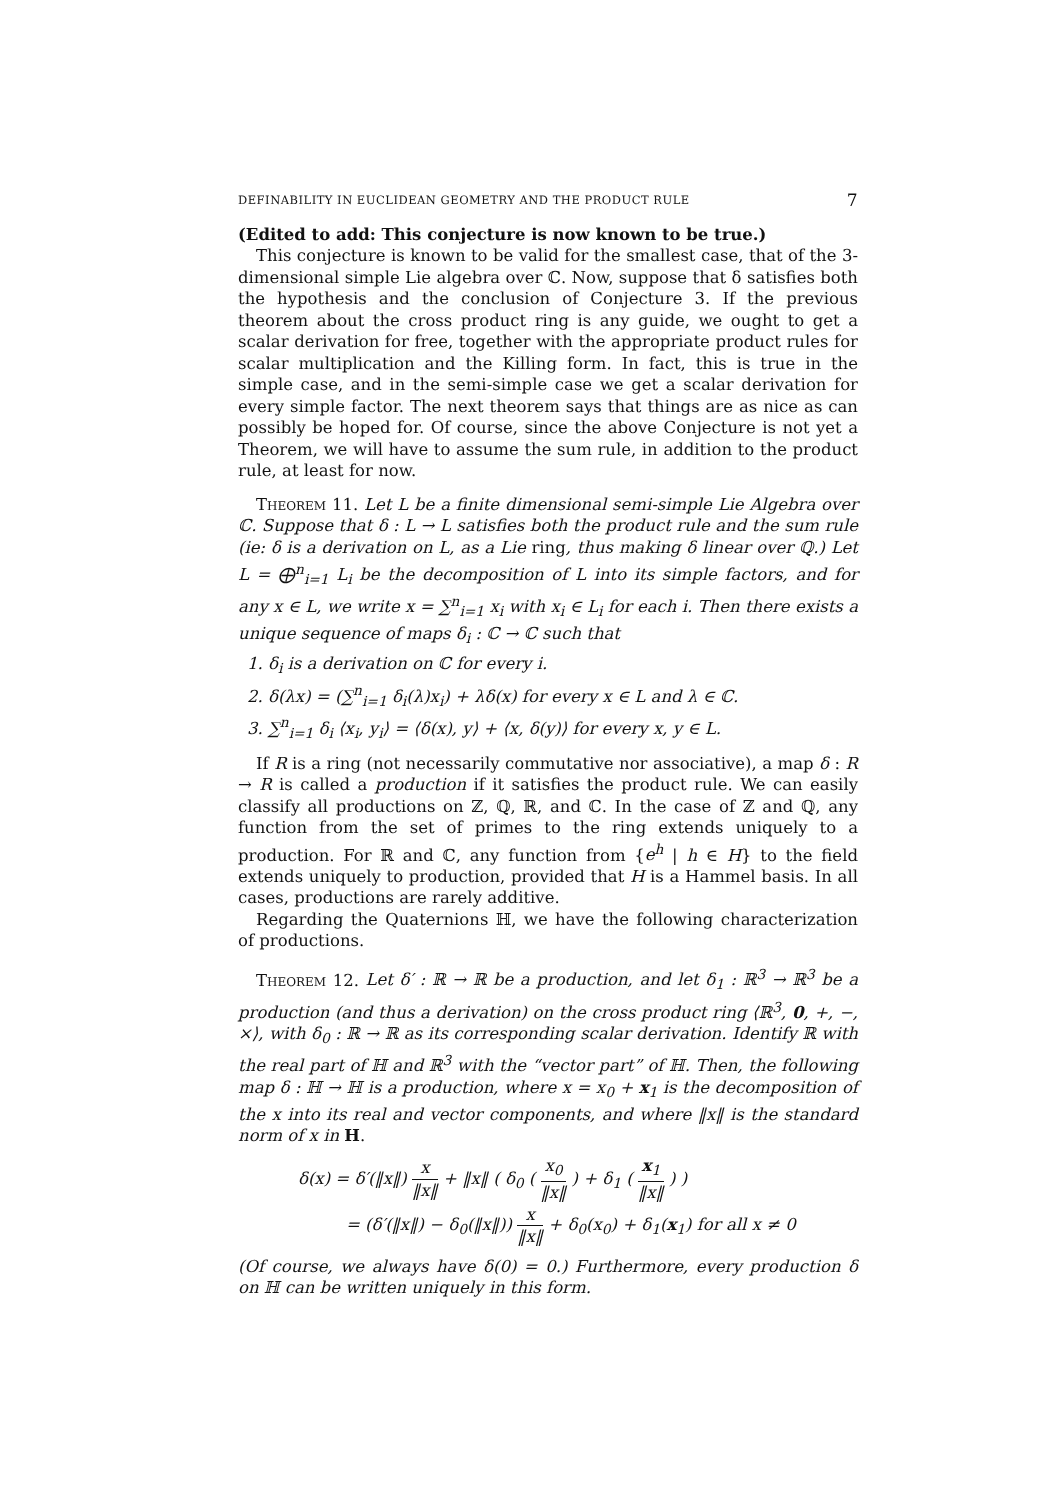DEFINABILITY IN EUCLIDEAN GEOMETRY AND THE PRODUCT RULE 7
(Edited to add: This conjecture is now known to be true.)
This conjecture is known to be valid for the smallest case, that of the 3-dimensional simple Lie algebra over ℂ. Now, suppose that δ satisfies both the hypothesis and the conclusion of Conjecture 3. If the previous theorem about the cross product ring is any guide, we ought to get a scalar derivation for free, together with the appropriate product rules for scalar multiplication and the Killing form. In fact, this is true in the simple case, and in the semi-simple case we get a scalar derivation for every simple factor. The next theorem says that things are as nice as can possibly be hoped for. Of course, since the above Conjecture is not yet a Theorem, we will have to assume the sum rule, in addition to the product rule, at least for now.
Theorem 11. Let L be a finite dimensional semi-simple Lie Algebra over ℂ. Suppose that δ : L → L satisfies both the product rule and the sum rule (ie: δ is a derivation on L, as a Lie ring, thus making δ linear over ℚ.) Let L = ⨁<sup>n</sup><sub>i=1</sub> L<sub>i</sub> be the decomposition of L into its simple factors, and for any x ∈ L, we write x = ∑<sup>n</sup><sub>i=1</sub> x<sub>i</sub> with x<sub>i</sub> ∈ L<sub>i</sub> for each i. Then there exists a unique sequence of maps δ<sub>i</sub> : ℂ → ℂ such that
1. δ<sub>i</sub> is a derivation on ℂ for every i.
2. δ(λx) = (∑<sup>n</sup><sub>i=1</sub> δ<sub>i</sub>(λ)x<sub>i</sub>) + λδ(x) for every x ∈ L and λ ∈ ℂ.
3. ∑<sup>n</sup><sub>i=1</sub> δ<sub>i</sub> ⟨x<sub>i</sub>, y<sub>i</sub>⟩ = ⟨δ(x), y⟩ + ⟨x, δ(y)⟩ for every x, y ∈ L.
If R is a ring (not necessarily commutative nor associative), a map δ : R → R is called a production if it satisfies the product rule. We can easily classify all productions on ℤ, ℚ, ℝ, and ℂ. In the case of ℤ and ℚ, any function from the set of primes to the ring extends uniquely to a production. For ℝ and ℂ, any function from {e<sup>h</sup> | h ∈ H} to the field extends uniquely to production, provided that H is a Hammel basis. In all cases, productions are rarely additive.
Regarding the Quaternions ℍ, we have the following characterization of productions.
Theorem 12. Let δ′ : ℝ → ℝ be a production, and let δ<sub>1</sub> : ℝ<sup>3</sup> → ℝ<sup>3</sup> be a production (and thus a derivation) on the cross product ring ⟨ℝ<sup>3</sup>, 0, +, −, ×⟩, with δ<sub>0</sub> : ℝ → ℝ as its corresponding scalar derivation. Identify ℝ with the real part of ℍ and ℝ<sup>3</sup> with the “vector part” of ℍ. Then, the following map δ : ℍ → ℍ is a production, where x = x<sub>0</sub> + x<sub>1</sub> is the decomposition of the x into its real and vector components, and where ‖x‖ is the standard norm of x in H.
δ(x) = δ′(‖x‖) x ‖x‖ + ‖x‖ ( δ<sub>0</sub> ( x<sub>0</sub> ‖x‖ ) + δ<sub>1</sub> ( x<sub>1</sub> ‖x‖ ) )
= (δ′(‖x‖) − δ<sub>0</sub>(‖x‖)) x ‖x‖ + δ<sub>0</sub>(x<sub>0</sub>) + δ<sub>1</sub>(x<sub>1</sub>) for all x ≠ 0
(Of course, we always have δ(0) = 0.) Furthermore, every production δ on ℍ can be written uniquely in this form.